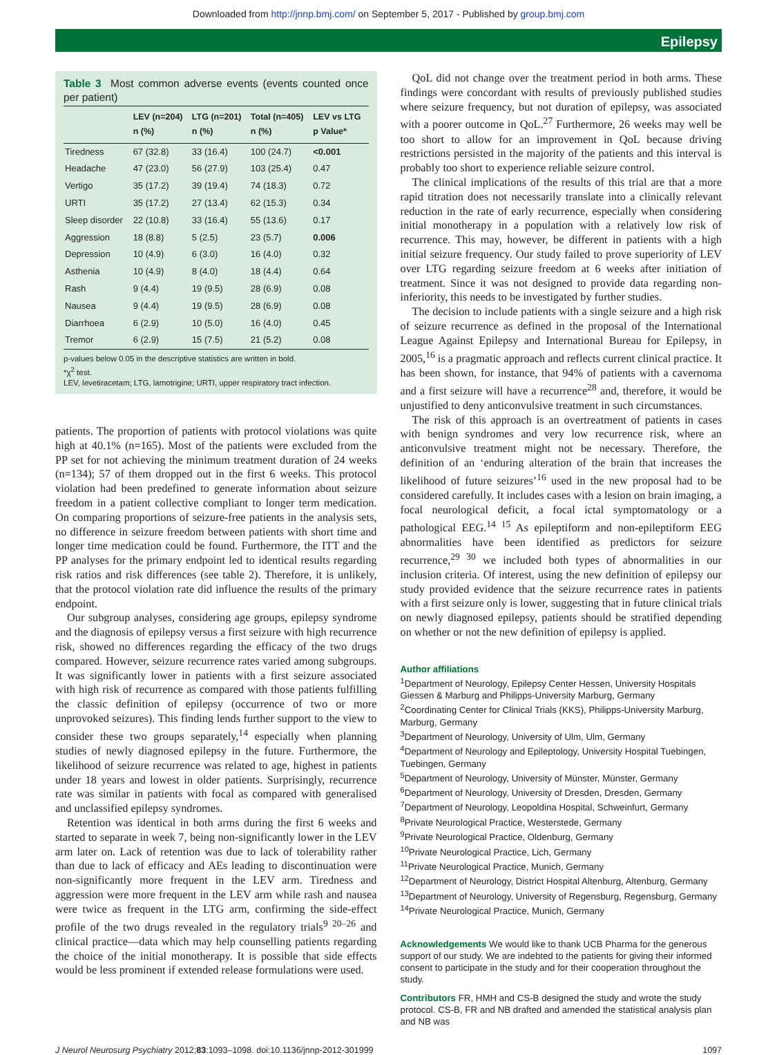Downloaded from http://jnnp.bmj.com/ on September 5, 2017 - Published by group.bmj.com
Epilepsy
Table 3 Most common adverse events (events counted once per patient)
| | LEV (n=204) n (%) | LTG (n=201) n (%) | Total (n=405) n (%) | LEV vs LTG p Value* |
| --- | --- | --- | --- | --- |
| Tiredness | 67 (32.8) | 33 (16.4) | 100 (24.7) | <0.001 |
| Headache | 47 (23.0) | 56 (27.9) | 103 (25.4) | 0.47 |
| Vertigo | 35 (17.2) | 39 (19.4) | 74 (18.3) | 0.72 |
| URTI | 35 (17.2) | 27 (13.4) | 62 (15.3) | 0.34 |
| Sleep disorder | 22 (10.8) | 33 (16.4) | 55 (13.6) | 0.17 |
| Aggression | 18 (8.8) | 5 (2.5) | 23 (5.7) | 0.006 |
| Depression | 10 (4.9) | 6 (3.0) | 16 (4.0) | 0.32 |
| Asthenia | 10 (4.9) | 8 (4.0) | 18 (4.4) | 0.64 |
| Rash | 9 (4.4) | 19 (9.5) | 28 (6.9) | 0.08 |
| Nausea | 9 (4.4) | 19 (9.5) | 28 (6.9) | 0.08 |
| Diarrhoea | 6 (2.9) | 10 (5.0) | 16 (4.0) | 0.45 |
| Tremor | 6 (2.9) | 15 (7.5) | 21 (5.2) | 0.08 |
p-values below 0.05 in the descriptive statistics are written in bold.
*χ<sup>2</sup> test.
LEV, levetiracetam; LTG, lamotrigine; URTI, upper respiratory tract infection.
patients. The proportion of patients with protocol violations was quite high at 40.1% (n=165). Most of the patients were excluded from the PP set for not achieving the minimum treatment duration of 24 weeks (n=134); 57 of them dropped out in the first 6 weeks. This protocol violation had been predefined to generate information about seizure freedom in a patient collective compliant to longer term medication. On comparing proportions of seizure-free patients in the analysis sets, no difference in seizure freedom between patients with short time and longer time medication could be found. Furthermore, the ITT and the PP analyses for the primary endpoint led to identical results regarding risk ratios and risk differences (see table 2). Therefore, it is unlikely, that the protocol violation rate did influence the results of the primary endpoint.
Our subgroup analyses, considering age groups, epilepsy syndrome and the diagnosis of epilepsy versus a first seizure with high recurrence risk, showed no differences regarding the efficacy of the two drugs compared. However, seizure recurrence rates varied among subgroups. It was significantly lower in patients with a first seizure associated with high risk of recurrence as compared with those patients fulfilling the classic definition of epilepsy (occurrence of two or more unprovoked seizures). This finding lends further support to the view to consider these two groups separately,<sup>14</sup> especially when planning studies of newly diagnosed epilepsy in the future. Furthermore, the likelihood of seizure recurrence was related to age, highest in patients under 18 years and lowest in older patients. Surprisingly, recurrence rate was similar in patients with focal as compared with generalised and unclassified epilepsy syndromes.
Retention was identical in both arms during the first 6 weeks and started to separate in week 7, being non-significantly lower in the LEV arm later on. Lack of retention was due to lack of tolerability rather than due to lack of efficacy and AEs leading to discontinuation were non-significantly more frequent in the LEV arm. Tiredness and aggression were more frequent in the LEV arm while rash and nausea were twice as frequent in the LTG arm, confirming the side-effect profile of the two drugs revealed in the regulatory trials<sup>9 20–26</sup> and clinical practice—data which may help counselling patients regarding the choice of the initial monotherapy. It is possible that side effects would be less prominent if extended release formulations were used.
QoL did not change over the treatment period in both arms. These findings were concordant with results of previously published studies where seizure frequency, but not duration of epilepsy, was associated with a poorer outcome in QoL.<sup>27</sup> Furthermore, 26 weeks may well be too short to allow for an improvement in QoL because driving restrictions persisted in the majority of the patients and this interval is probably too short to experience reliable seizure control.
The clinical implications of the results of this trial are that a more rapid titration does not necessarily translate into a clinically relevant reduction in the rate of early recurrence, especially when considering initial monotherapy in a population with a relatively low risk of recurrence. This may, however, be different in patients with a high initial seizure frequency. Our study failed to prove superiority of LEV over LTG regarding seizure freedom at 6 weeks after initiation of treatment. Since it was not designed to provide data regarding non-inferiority, this needs to be investigated by further studies.
The decision to include patients with a single seizure and a high risk of seizure recurrence as defined in the proposal of the International League Against Epilepsy and International Bureau for Epilepsy, in 2005,<sup>16</sup> is a pragmatic approach and reflects current clinical practice. It has been shown, for instance, that 94% of patients with a cavernoma and a first seizure will have a recurrence<sup>28</sup> and, therefore, it would be unjustified to deny anticonvulsive treatment in such circumstances.
The risk of this approach is an overtreatment of patients in cases with benign syndromes and very low recurrence risk, where an anticonvulsive treatment might not be necessary. Therefore, the definition of an ‘enduring alteration of the brain that increases the likelihood of future seizures’<sup>16</sup> used in the new proposal had to be considered carefully. It includes cases with a lesion on brain imaging, a focal neurological deficit, a focal ictal symptomatology or a pathological EEG.<sup>14 15</sup> As epileptiform and non-epileptiform EEG abnormalities have been identified as predictors for seizure recurrence,<sup>29 30</sup> we included both types of abnormalities in our inclusion criteria. Of interest, using the new definition of epilepsy our study provided evidence that the seizure recurrence rates in patients with a first seizure only is lower, suggesting that in future clinical trials on newly diagnosed epilepsy, patients should be stratified depending on whether or not the new definition of epilepsy is applied.
Author affiliations
<sup>1</sup> Department of Neurology, Epilepsy Center Hessen, University Hospitals Giessen & Marburg and Philipps-University Marburg, Germany
<sup>2</sup> Coordinating Center for Clinical Trials (KKS), Philipps-University Marburg, Marburg, Germany
<sup>3</sup> Department of Neurology, University of Ulm, Ulm, Germany
<sup>4</sup> Department of Neurology and Epileptology, University Hospital Tuebingen, Tuebingen, Germany
<sup>5</sup> Department of Neurology, University of Münster, Münster, Germany
<sup>6</sup> Department of Neurology, University of Dresden, Dresden, Germany
<sup>7</sup> Department of Neurology, Leopoldina Hospital, Schweinfurt, Germany
<sup>8</sup> Private Neurological Practice, Westerstede, Germany
<sup>9</sup> Private Neurological Practice, Oldenburg, Germany
<sup>10</sup> Private Neurological Practice, Lich, Germany
<sup>11</sup> Private Neurological Practice, Munich, Germany
<sup>12</sup> Department of Neurology, District Hospital Altenburg, Altenburg, Germany
<sup>13</sup> Department of Neurology, University of Regensburg, Regensburg, Germany
<sup>14</sup> Private Neurological Practice, Munich, Germany
Acknowledgements We would like to thank UCB Pharma for the generous support of our study. We are indebted to the patients for giving their informed consent to participate in the study and for their cooperation throughout the study.
Contributors FR, HMH and CS-B designed the study and wrote the study protocol. CS-B, FR and NB drafted and amended the statistical analysis plan and NB was
J Neurol Neurosurg Psychiatry 2012;83:1093–1098. doi:10.1136/jnnp-2012-301999 1097